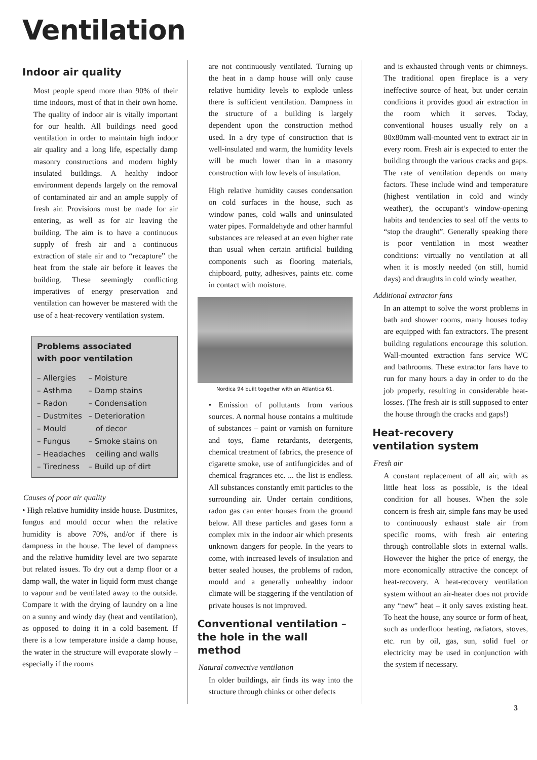Ventilation
Indoor air quality
Most people spend more than 90% of their time indoors, most of that in their own home. The quality of indoor air is vitally important for our health. All buildings need good ventilation in order to maintain high indoor air quality and a long life, especially damp masonry constructions and modern highly insulated buildings. A healthy indoor environment depends largely on the removal of contaminated air and an ample supply of fresh air. Provisions must be made for air entering, as well as for air leaving the building. The aim is to have a continuous supply of fresh air and a continuous extraction of stale air and to “recapture” the heat from the stale air before it leaves the building. These seemingly conflicting imperatives of energy preservation and ventilation can however be mastered with the use of a heat-recovery ventilation system.
Problems associated
with poor ventilation
| – Allergies | – Moisture |
| – Asthma | – Damp stains |
| – Radon | – Condensation |
| – Dustmites | – Deterioration |
| – Mould | of decor |
| – Fungus | – Smoke stains on |
| – Headaches | ceiling and walls |
| – Tiredness | – Build up of dirt |
Causes of poor air quality
• High relative humidity inside house. Dustmites, fungus and mould occur when the relative humidity is above 70%, and/or if there is dampness in the house. The level of dampness and the relative humidity level are two separate but related issues. To dry out a damp floor or a damp wall, the water in liquid form must change to vapour and be ventilated away to the outside. Compare it with the drying of laundry on a line on a sunny and windy day (heat and ventilation), as opposed to doing it in a cold basement. If there is a low temperature inside a damp house, the water in the structure will evaporate slowly – especially if the rooms
are not continuously ventilated. Turning up the heat in a damp house will only cause relative humidity levels to explode unless there is sufficient ventilation. Dampness in the structure of a building is largely dependent upon the construction method used. In a dry type of construction that is well-insulated and warm, the humidity levels will be much lower than in a masonry construction with low levels of insulation.
High relative humidity causes condensation on cold surfaces in the house, such as window panes, cold walls and uninsulated water pipes. Formaldehyde and other harmful substances are released at an even higher rate than usual when certain artificial building components such as flooring materials, chipboard, putty, adhesives, paints etc. come in contact with moisture.
Nordica 94 built together with an Atlantica 61.
• Emission of pollutants from various sources. A normal house contains a multitude of substances – paint or varnish on furniture and toys, flame retardants, detergents, chemical treatment of fabrics, the presence of cigarette smoke, use of antifungicides and of chemical fragrances etc. ... the list is endless. All substances constantly emit particles to the surrounding air. Under certain conditions, radon gas can enter houses from the ground below. All these particles and gases form a complex mix in the indoor air which presents unknown dangers for people. In the years to come, with increased levels of insulation and better sealed houses, the problems of radon, mould and a generally unhealthy indoor climate will be staggering if the ventilation of private houses is not improved.
Conventional ventilation –
the hole in the wall method
Natural convective ventilation
In older buildings, air finds its way into the structure through chinks or other defects
and is exhausted through vents or chimneys. The traditional open fireplace is a very ineffective source of heat, but under certain conditions it provides good air extraction in the room which it serves. Today, conventional houses usually rely on a 80x80mm wall-mounted vent to extract air in every room. Fresh air is expected to enter the building through the various cracks and gaps. The rate of ventilation depends on many factors. These include wind and temperature (highest ventilation in cold and windy weather), the occupant’s window-opening habits and tendencies to seal off the vents to “stop the draught”. Generally speaking there is poor ventilation in most weather conditions: virtually no ventilation at all when it is mostly needed (on still, humid days) and draughts in cold windy weather.
Additional extractor fans
In an attempt to solve the worst problems in bath and shower rooms, many houses today are equipped with fan extractors. The present building regulations encourage this solution. Wall-mounted extraction fans service WC and bathrooms. These extractor fans have to run for many hours a day in order to do the job properly, resulting in considerable heat-losses. (The fresh air is still supposed to enter the house through the cracks and gaps!)
Heat-recovery
ventilation system
Fresh air
A constant replacement of all air, with as little heat loss as possible, is the ideal condition for all houses. When the sole concern is fresh air, simple fans may be used to continuously exhaust stale air from specific rooms, with fresh air entering through controllable slots in external walls. However the higher the price of energy, the more economically attractive the concept of heat-recovery. A heat-recovery ventilation system without an air-heater does not provide any “new” heat – it only saves existing heat. To heat the house, any source or form of heat, such as underfloor heating, radiators, stoves, etc. run by oil, gas, sun, solid fuel or electricity may be used in conjunction with the system if necessary.
3